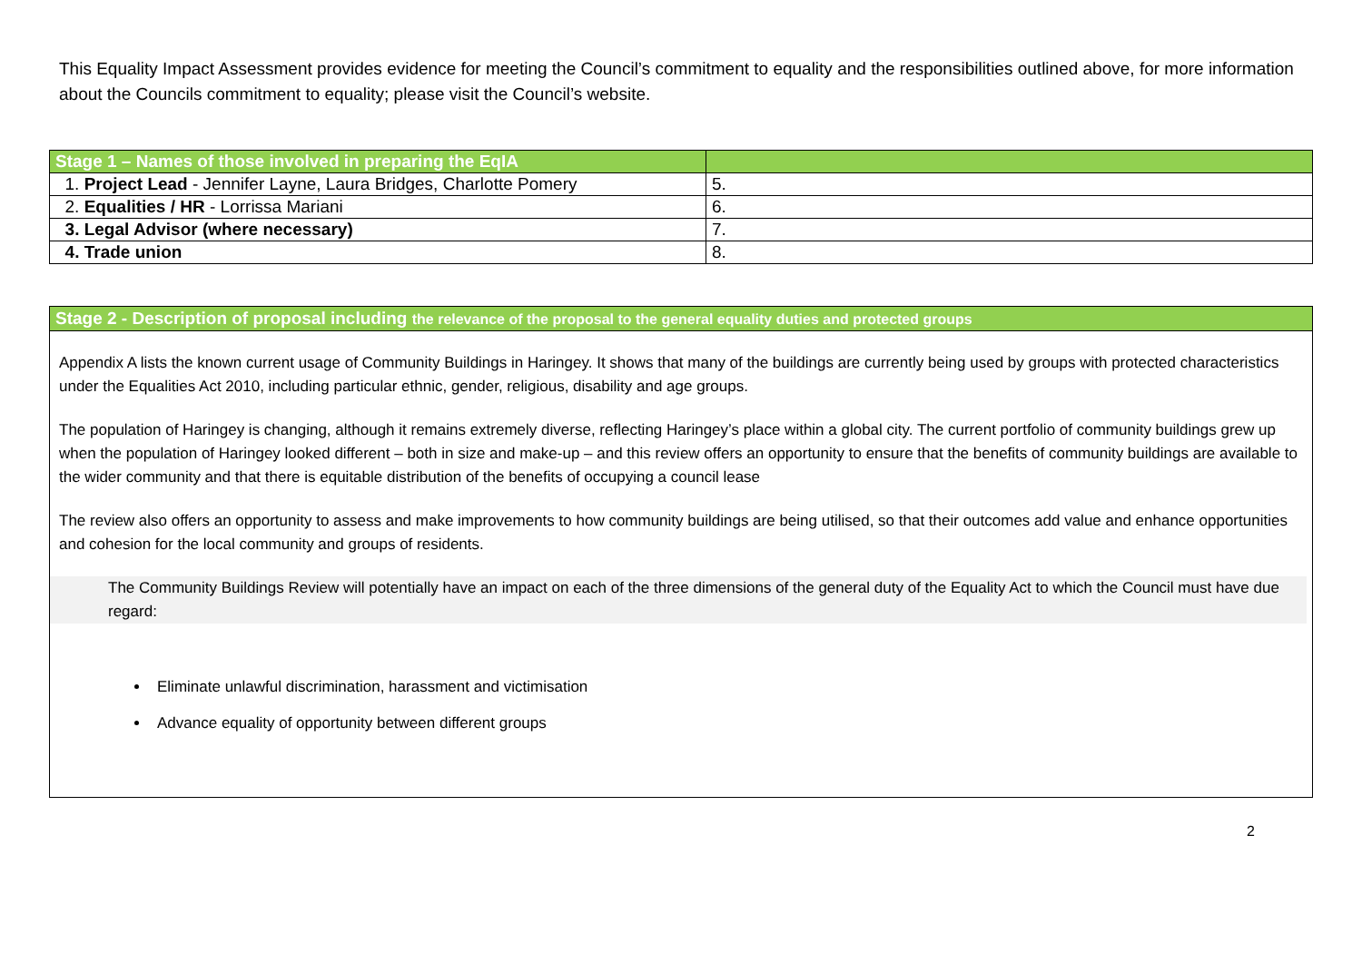This Equality Impact Assessment provides evidence for meeting the Council’s commitment to equality and the responsibilities outlined above, for more information about the Councils commitment to equality; please visit the Council’s website.
| Stage 1 – Names of those involved in preparing the EqIA | |
| --- | --- |
| 1. Project Lead - Jennifer Layne, Laura Bridges, Charlotte Pomery | 5. |
| 2. Equalities / HR - Lorrissa Mariani | 6. |
| 3. Legal Advisor (where necessary) | 7. |
| 4. Trade union | 8. |
Stage 2 - Description of proposal including the relevance of the proposal to the general equality duties and protected groups
Appendix A lists the known current usage of Community Buildings in Haringey. It shows that many of the buildings are currently being used by groups with protected characteristics under the Equalities Act 2010, including particular ethnic, gender, religious, disability and age groups.
The population of Haringey is changing, although it remains extremely diverse, reflecting Haringey’s place within a global city. The current portfolio of community buildings grew up when the population of Haringey looked different – both in size and make-up – and this review offers an opportunity to ensure that the benefits of community buildings are available to the wider community and that there is equitable distribution of the benefits of occupying a council lease
The review also offers an opportunity to assess and make improvements to how community buildings are being utilised, so that their outcomes add value and enhance opportunities and cohesion for the local community and groups of residents.
The Community Buildings Review will potentially have an impact on each of the three dimensions of the general duty of the Equality Act to which the Council must have due regard:
Eliminate unlawful discrimination, harassment and victimisation
Advance equality of opportunity between different groups
2